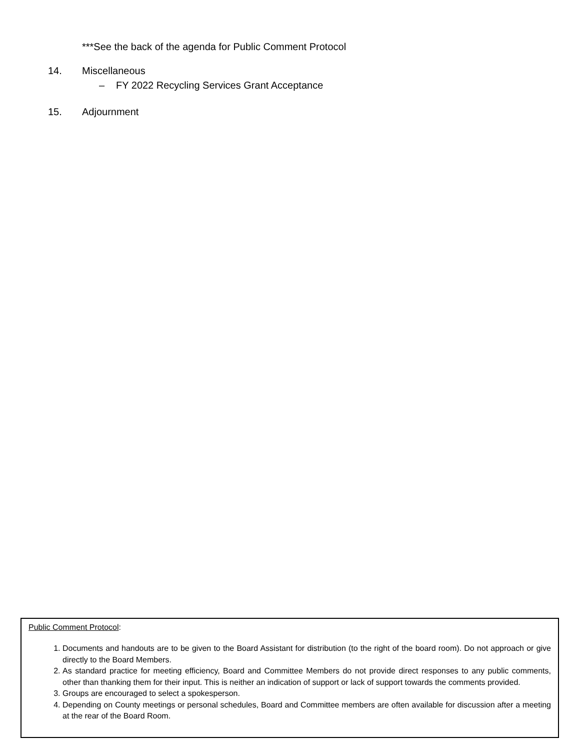***See the back of the agenda for Public Comment Protocol
14. Miscellaneous
– FY 2022 Recycling Services Grant Acceptance
15. Adjournment
Public Comment Protocol:
1. Documents and handouts are to be given to the Board Assistant for distribution (to the right of the board room). Do not approach or give directly to the Board Members.
2. As standard practice for meeting efficiency, Board and Committee Members do not provide direct responses to any public comments, other than thanking them for their input. This is neither an indication of support or lack of support towards the comments provided.
3. Groups are encouraged to select a spokesperson.
4. Depending on County meetings or personal schedules, Board and Committee members are often available for discussion after a meeting at the rear of the Board Room.